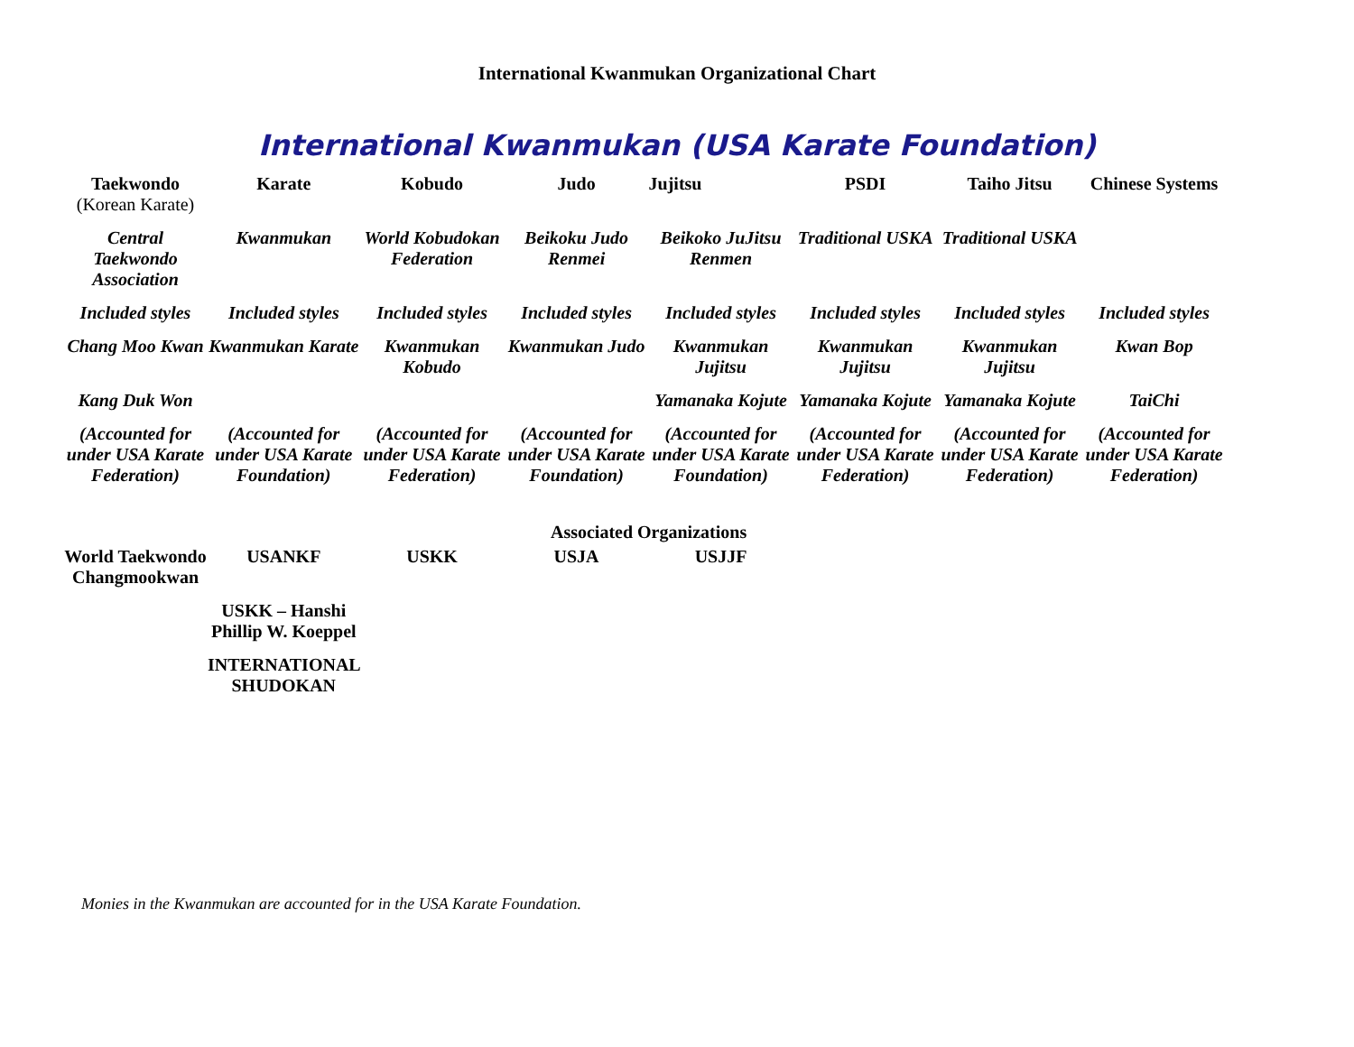International Kwanmukan Organizational Chart
International Kwanmukan (USA Karate Foundation)
| Taekwondo (Korean Karate) | Karate | Kobudo | Judo | Jujitsu | PSDI | Taiho Jitsu | Chinese Systems |
| --- | --- | --- | --- | --- | --- | --- | --- |
| Central Taekwondo Association | Kwanmukan | World Kobudokan Federation | Beikoku Judo Renmei | Beikoko JuJitsu Renmen | Traditional USKA | Traditional USKA | |
| Included styles | Included styles | Included styles | Included styles | Included styles | Included styles | Included styles | Included styles |
| Chang Moo Kwan | Kwanmukan Karate | Kwanmukan Kobudo | Kwanmukan Judo | Kwanmukan Jujitsu | Kwanmukan Jujitsu | Kwanmukan Jujitsu | Kwan Bop |
| Kang Duk Won | | | | Yamanaka Kojute | Yamanaka Kojute | Yamanaka Kojute | TaiChi |
| (Accounted for under USA Karate Federation) | (Accounted for under USA Karate Foundation) | (Accounted for under USA Karate Federation) | (Accounted for under USA Karate Foundation) | (Accounted for under USA Karate Foundation) | (Accounted for under USA Karate Federation) | (Accounted for under USA Karate Federation) | (Accounted for under USA Karate Federation) |
| | | | Associated Organizations | | | | |
| World Taekwondo Changmookwan | USANKF | USKK | USJA | USJJF | | | |
| | USKK – Hanshi Phillip W. Koeppel | | | | | | |
| | INTERNATIONAL SHUDOKAN | | | | | | |
Monies in the Kwanmukan are accounted for in the USA Karate Foundation.